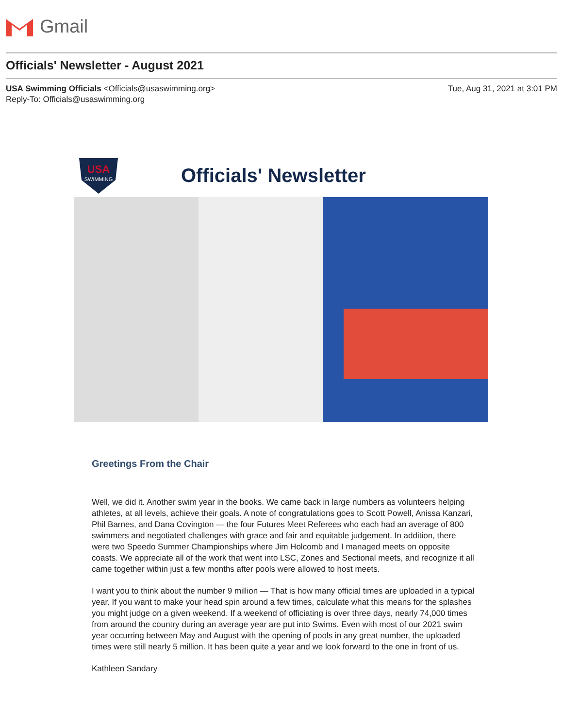Gmail
Officials' Newsletter - August 2021
USA Swimming Officials <Officials@usaswimming.org>
Reply-To: Officials@usaswimming.org
Tue, Aug 31, 2021 at 3:01 PM
USA
SWIMMING
Officials' Newsletter
Greetings From the Chair
Well, we did it. Another swim year in the books. We came back in large numbers as volunteers helping athletes, at all levels, achieve their goals. A note of congratulations goes to Scott Powell, Anissa Kanzari, Phil Barnes, and Dana Covington — the four Futures Meet Referees who each had an average of 800 swimmers and negotiated challenges with grace and fair and equitable judgement. In addition, there were two Speedo Summer Championships where Jim Holcomb and I managed meets on opposite coasts. We appreciate all of the work that went into LSC, Zones and Sectional meets, and recognize it all came together within just a few months after pools were allowed to host meets.
I want you to think about the number 9 million — That is how many official times are uploaded in a typical year. If you want to make your head spin around a few times, calculate what this means for the splashes you might judge on a given weekend. If a weekend of officiating is over three days, nearly 74,000 times from around the country during an average year are put into Swims. Even with most of our 2021 swim year occurring between May and August with the opening of pools in any great number, the uploaded times were still nearly 5 million. It has been quite a year and we look forward to the one in front of us.
Kathleen Sandary